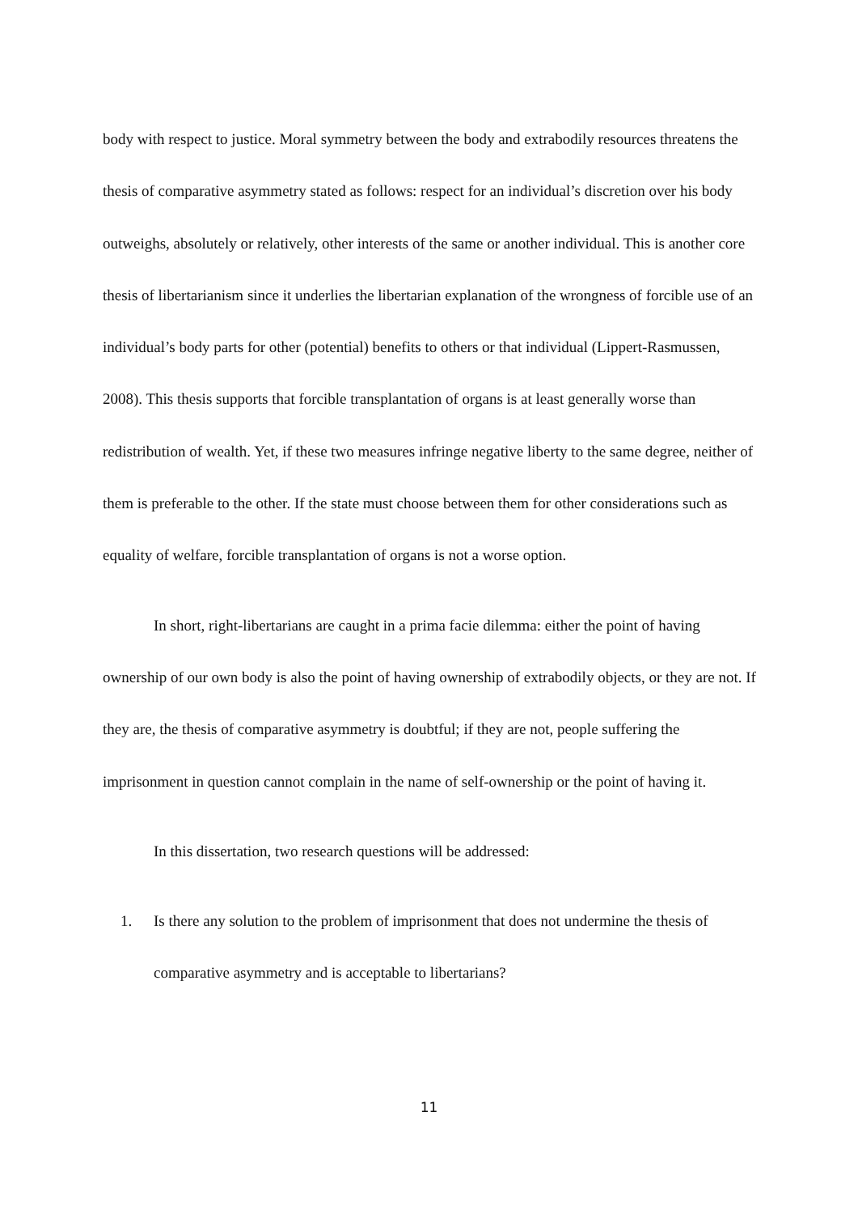body with respect to justice. Moral symmetry between the body and extrabodily resources threatens the thesis of comparative asymmetry stated as follows: respect for an individual’s discretion over his body outweighs, absolutely or relatively, other interests of the same or another individual. This is another core thesis of libertarianism since it underlies the libertarian explanation of the wrongness of forcible use of an individual’s body parts for other (potential) benefits to others or that individual (Lippert-Rasmussen, 2008). This thesis supports that forcible transplantation of organs is at least generally worse than redistribution of wealth. Yet, if these two measures infringe negative liberty to the same degree, neither of them is preferable to the other. If the state must choose between them for other considerations such as equality of welfare, forcible transplantation of organs is not a worse option.
In short, right-libertarians are caught in a prima facie dilemma: either the point of having ownership of our own body is also the point of having ownership of extrabodily objects, or they are not. If they are, the thesis of comparative asymmetry is doubtful; if they are not, people suffering the imprisonment in question cannot complain in the name of self-ownership or the point of having it.
In this dissertation, two research questions will be addressed:
1. Is there any solution to the problem of imprisonment that does not undermine the thesis of comparative asymmetry and is acceptable to libertarians?
11